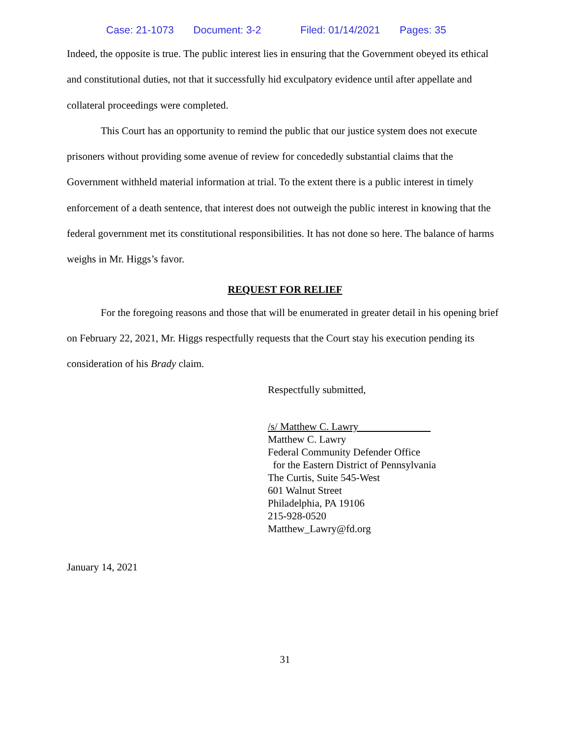Case: 21-1073 Document: 3-2 Filed: 01/14/2021 Pages: 35
Indeed, the opposite is true. The public interest lies in ensuring that the Government obeyed its ethical and constitutional duties, not that it successfully hid exculpatory evidence until after appellate and collateral proceedings were completed.
This Court has an opportunity to remind the public that our justice system does not execute prisoners without providing some avenue of review for concededly substantial claims that the Government withheld material information at trial. To the extent there is a public interest in timely enforcement of a death sentence, that interest does not outweigh the public interest in knowing that the federal government met its constitutional responsibilities. It has not done so here. The balance of harms weighs in Mr. Higgs’s favor.
REQUEST FOR RELIEF
For the foregoing reasons and those that will be enumerated in greater detail in his opening brief on February 22, 2021, Mr. Higgs respectfully requests that the Court stay his execution pending its consideration of his Brady claim.
Respectfully submitted,
/s/ Matthew C. Lawry
Matthew C. Lawry
Federal Community Defender Office
for the Eastern District of Pennsylvania
The Curtis, Suite 545-West
601 Walnut Street
Philadelphia, PA 19106
215-928-0520
Matthew_Lawry@fd.org
January 14, 2021
31